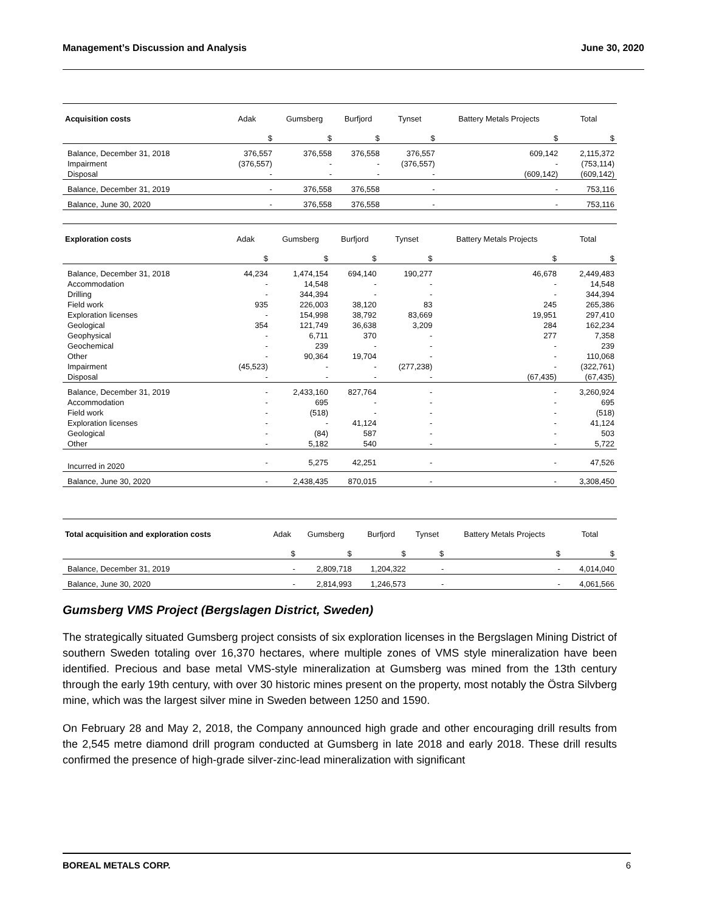Management’s Discussion and Analysis June 30, 2020
| Acquisition costs | Adak | Gumsberg | Burfjord | Tynset | Battery Metals Projects | Total |
| --- | --- | --- | --- | --- | --- | --- |
| | $ | $ | $ | $ | $ | $ |
| Balance, December 31, 2018 | 376,557 | 376,558 | 376,558 | 376,557 | 609,142 | 2,115,372 |
| Impairment | (376,557) | - | - | (376,557) | - | (753,114) |
| Disposal | - | - | - | - | (609,142) | (609,142) |
| Balance, December 31, 2019 | - | 376,558 | 376,558 | - | - | 753,116 |
| Balance, June 30, 2020 | - | 376,558 | 376,558 | - | - | 753,116 |
| Exploration costs | Adak | Gumsberg | Burfjord | Tynset | Battery Metals Projects | Total |
| --- | --- | --- | --- | --- | --- | --- |
| | $ | $ | $ | $ | $ | $ |
| Balance, December 31, 2018 | 44,234 | 1,474,154 | 694,140 | 190,277 | 46,678 | 2,449,483 |
| Accommodation | - | 14,548 | - | - | - | 14,548 |
| Drilling | - | 344,394 | - | - | - | 344,394 |
| Field work | 935 | 226,003 | 38,120 | 83 | 245 | 265,386 |
| Exploration licenses | - | 154,998 | 38,792 | 83,669 | 19,951 | 297,410 |
| Geological | 354 | 121,749 | 36,638 | 3,209 | 284 | 162,234 |
| Geophysical | - | 6,711 | 370 | - | 277 | 7,358 |
| Geochemical | - | 239 | - | - | - | 239 |
| Other | - | 90,364 | 19,704 | - | - | 110,068 |
| Impairment | (45,523) | - | - | (277,238) | - | (322,761) |
| Disposal | - | - | - | - | (67,435) | (67,435) |
| Balance, December 31, 2019 | - | 2,433,160 | 827,764 | - | - | 3,260,924 |
| Accommodation | - | 695 | - | - | - | 695 |
| Field work | - | (518) | - | - | - | (518) |
| Exploration licenses | - | - | 41,124 | - | - | 41,124 |
| Geological | - | (84) | 587 | - | - | 503 |
| Other | - | 5,182 | 540 | - | - | 5,722 |
| Incurred in 2020 | - | 5,275 | 42,251 | - | - | 47,526 |
| Balance, June 30, 2020 | - | 2,438,435 | 870,015 | - | - | 3,308,450 |
| Total acquisition and exploration costs | Adak | Gumsberg | Burfjord | Tynset | Battery Metals Projects | Total |
| --- | --- | --- | --- | --- | --- | --- |
| | $ | $ | $ | $ | $ | $ |
| Balance, December 31, 2019 | - | 2,809,718 | 1,204,322 | - | - | 4,014,040 |
| Balance, June 30, 2020 | - | 2,814,993 | 1,246,573 | - | - | 4,061,566 |
Gumsberg VMS Project (Bergslagen District, Sweden)
The strategically situated Gumsberg project consists of six exploration licenses in the Bergslagen Mining District of southern Sweden totaling over 16,370 hectares, where multiple zones of VMS style mineralization have been identified. Precious and base metal VMS-style mineralization at Gumsberg was mined from the 13th century through the early 19th century, with over 30 historic mines present on the property, most notably the Östra Silvberg mine, which was the largest silver mine in Sweden between 1250 and 1590.
On February 28 and May 2, 2018, the Company announced high grade and other encouraging drill results from the 2,545 metre diamond drill program conducted at Gumsberg in late 2018 and early 2018. These drill results confirmed the presence of high-grade silver-zinc-lead mineralization with significant
BOREAL METALS CORP. 6